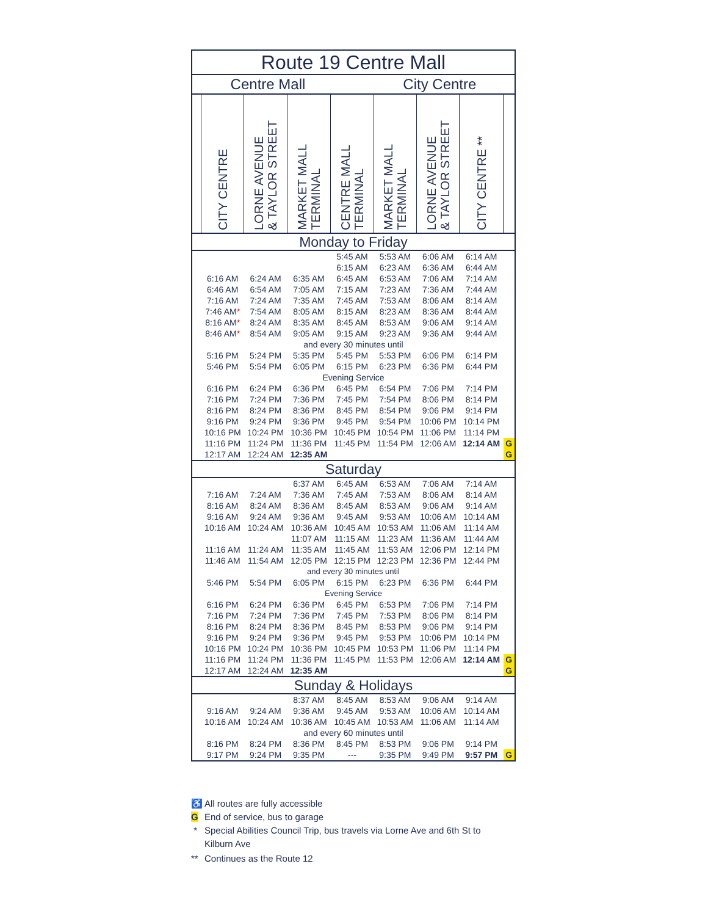| Route 19 Centre Mall | | | | | | | | |
| Centre Mall City Centre | | | | | | | | |
| | CITY CENTRE | LORNE AVENUE & TAYLOR STREET | MARKET MALL TERMINAL | CENTRE MALL TERMINAL | MARKET MALL TERMINAL | LORNE AVENUE & TAYLOR STREET | CITY CENTRE ** | |
| Monday to Friday | | | | | | | | |
| | | | | 5:45 AM | 5:53 AM | 6:06 AM | 6:14 AM | |
| | | | | 6:15 AM | 6:23 AM | 6:36 AM | 6:44 AM | |
| | 6:16 AM | 6:24 AM | 6:35 AM | 6:45 AM | 6:53 AM | 7:06 AM | 7:14 AM | |
| | 6:46 AM | 6:54 AM | 7:05 AM | 7:15 AM | 7:23 AM | 7:36 AM | 7:44 AM | |
| | 7:16 AM | 7:24 AM | 7:35 AM | 7:45 AM | 7:53 AM | 8:06 AM | 8:14 AM | |
| | 7:46 AM * | 7:54 AM | 8:05 AM | 8:15 AM | 8:23 AM | 8:36 AM | 8:44 AM | |
| | 8:16 AM * | 8:24 AM | 8:35 AM | 8:45 AM | 8:53 AM | 9:06 AM | 9:14 AM | |
| | 8:46 AM * | 8:54 AM | 9:05 AM | 9:15 AM | 9:23 AM | 9:36 AM | 9:44 AM | |
| and every 30 minutes until | | | | | | | | |
| | 5:16 PM | 5:24 PM | 5:35 PM | 5:45 PM | 5:53 PM | 6:06 PM | 6:14 PM | |
| | 5:46 PM | 5:54 PM | 6:05 PM | 6:15 PM | 6:23 PM | 6:36 PM | 6:44 PM | |
| Evening Service | | | | | | | | |
| | 6:16 PM | 6:24 PM | 6:36 PM | 6:45 PM | 6:54 PM | 7:06 PM | 7:14 PM | |
| | 7:16 PM | 7:24 PM | 7:36 PM | 7:45 PM | 7:54 PM | 8:06 PM | 8:14 PM | |
| | 8:16 PM | 8:24 PM | 8:36 PM | 8:45 PM | 8:54 PM | 9:06 PM | 9:14 PM | |
| | 9:16 PM | 9:24 PM | 9:36 PM | 9:45 PM | 9:54 PM | 10:06 PM | 10:14 PM | |
| | 10:16 PM | 10:24 PM | 10:36 PM | 10:45 PM | 10:54 PM | 11:06 PM | 11:14 PM | |
| | 11:16 PM | 11:24 PM | 11:36 PM | 11:45 PM | 11:54 PM | 12:06 AM | 12:14 AM | G |
| | 12:17 AM | 12:24 AM | 12:35 AM | | | | | G |
| Saturday | | | | | | | | |
| | | | 6:37 AM | 6:45 AM | 6:53 AM | 7:06 AM | 7:14 AM | |
| | 7:16 AM | 7:24 AM | 7:36 AM | 7:45 AM | 7:53 AM | 8:06 AM | 8:14 AM | |
| | 8:16 AM | 8:24 AM | 8:36 AM | 8:45 AM | 8:53 AM | 9:06 AM | 9:14 AM | |
| | 9:16 AM | 9:24 AM | 9:36 AM | 9:45 AM | 9:53 AM | 10:06 AM | 10:14 AM | |
| | 10:16 AM | 10:24 AM | 10:36 AM | 10:45 AM | 10:53 AM | 11:06 AM | 11:14 AM | |
| | | | 11:07 AM | 11:15 AM | 11:23 AM | 11:36 AM | 11:44 AM | |
| | 11:16 AM | 11:24 AM | 11:35 AM | 11:45 AM | 11:53 AM | 12:06 PM | 12:14 PM | |
| | 11:46 AM | 11:54 AM | 12:05 PM | 12:15 PM | 12:23 PM | 12:36 PM | 12:44 PM | |
| and every 30 minutes until | | | | | | | | |
| | 5:46 PM | 5:54 PM | 6:05 PM | 6:15 PM | 6:23 PM | 6:36 PM | 6:44 PM | |
| Evening Service | | | | | | | | |
| | 6:16 PM | 6:24 PM | 6:36 PM | 6:45 PM | 6:53 PM | 7:06 PM | 7:14 PM | |
| | 7:16 PM | 7:24 PM | 7:36 PM | 7:45 PM | 7:53 PM | 8:06 PM | 8:14 PM | |
| | 8:16 PM | 8:24 PM | 8:36 PM | 8:45 PM | 8:53 PM | 9:06 PM | 9:14 PM | |
| | 9:16 PM | 9:24 PM | 9:36 PM | 9:45 PM | 9:53 PM | 10:06 PM | 10:14 PM | |
| | 10:16 PM | 10:24 PM | 10:36 PM | 10:45 PM | 10:53 PM | 11:06 PM | 11:14 PM | |
| | 11:16 PM | 11:24 PM | 11:36 PM | 11:45 PM | 11:53 PM | 12:06 AM | 12:14 AM | G |
| | 12:17 AM | 12:24 AM | 12:35 AM | | | | | G |
| Sunday & Holidays | | | | | | | | |
| | | | 8:37 AM | 8:45 AM | 8:53 AM | 9:06 AM | 9:14 AM | |
| | 9:16 AM | 9:24 AM | 9:36 AM | 9:45 AM | 9:53 AM | 10:06 AM | 10:14 AM | |
| | 10:16 AM | 10:24 AM | 10:36 AM | 10:45 AM | 10:53 AM | 11:06 AM | 11:14 AM | |
| and every 60 minutes until | | | | | | | | |
| | 8:16 PM | 8:24 PM | 8:36 PM | 8:45 PM | 8:53 PM | 9:06 PM | 9:14 PM | |
| | 9:17 PM | 9:24 PM | 9:35 PM | --- | 9:35 PM | 9:49 PM | 9:57 PM | G |
♿ All routes are fully accessible
G End of service, bus to garage
* Special Abilities Council Trip, bus travels via Lorne Ave and 6th St to Kilburn Ave
** Continues as the Route 12